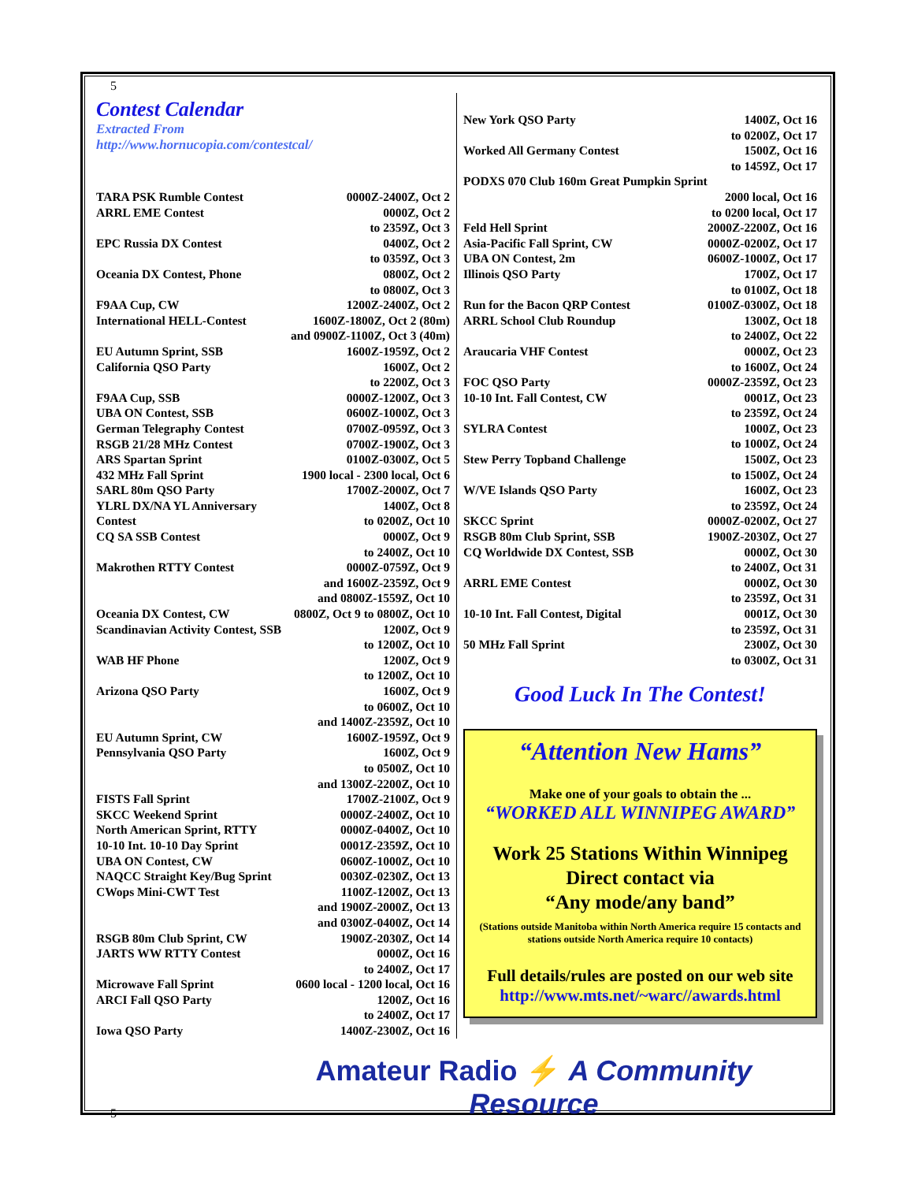5
Contest Calendar
Extracted From
http://www.hornucopia.com/contestcal/
| TARA PSK Rumble Contest | 0000Z-2400Z, Oct 2 |
| ARRL EME Contest | 0000Z, Oct 2 to 2359Z, Oct 3 |
| EPC Russia DX Contest | 0400Z, Oct 2 to 0359Z, Oct 3 |
| Oceania DX Contest, Phone | 0800Z, Oct 2 to 0800Z, Oct 3 |
| F9AA Cup, CW | 1200Z-2400Z, Oct 2 |
| International HELL-Contest | 1600Z-1800Z, Oct 2 (80m) |
| and 0900Z-1100Z, Oct 3 (40m) | |
| EU Autumn Sprint, SSB | 1600Z-1959Z, Oct 2 |
| California QSO Party | 1600Z, Oct 2 to 2200Z, Oct 3 |
| F9AA Cup, SSB | 0000Z-1200Z, Oct 3 |
| UBA ON Contest, SSB | 0600Z-1000Z, Oct 3 |
| German Telegraphy Contest | 0700Z-0959Z, Oct 3 |
| RSGB 21/28 MHz Contest | 0700Z-1900Z, Oct 3 |
| ARS Spartan Sprint | 0100Z-0300Z, Oct 5 |
| 432 MHz Fall Sprint | 1900 local - 2300 local, Oct 6 |
| SARL 80m QSO Party | 1700Z-2000Z, Oct 7 |
| YLRL DX/NA YL Anniversary Contest | 1400Z, Oct 8 to 0200Z, Oct 10 |
| CQ SA SSB Contest | 0000Z, Oct 9 to 2400Z, Oct 10 |
| Makrothen RTTY Contest | 0000Z-0759Z, Oct 9 and 1600Z-2359Z, Oct 9 and 0800Z-1559Z, Oct 10 |
| Oceania DX Contest, CW | 0800Z, Oct 9 to 0800Z, Oct 10 |
| Scandinavian Activity Contest, SSB | 1200Z, Oct 9 to 1200Z, Oct 10 |
| WAB HF Phone | 1200Z, Oct 9 to 1200Z, Oct 10 |
| Arizona QSO Party | 1600Z, Oct 9 to 0600Z, Oct 10 and 1400Z-2359Z, Oct 10 |
| EU Autumn Sprint, CW | 1600Z-1959Z, Oct 9 |
| Pennsylvania QSO Party | 1600Z, Oct 9 to 0500Z, Oct 10 and 1300Z-2200Z, Oct 10 |
| FISTS Fall Sprint | 1700Z-2100Z, Oct 9 |
| SKCC Weekend Sprint | 0000Z-2400Z, Oct 10 |
| North American Sprint, RTTY | 0000Z-0400Z, Oct 10 |
| 10-10 Int. 10-10 Day Sprint | 0001Z-2359Z, Oct 10 |
| UBA ON Contest, CW | 0600Z-1000Z, Oct 10 |
| NAQCC Straight Key/Bug Sprint | 0030Z-0230Z, Oct 13 |
| CWops Mini-CWT Test | 1100Z-1200Z, Oct 13 and 1900Z-2000Z, Oct 13 and 0300Z-0400Z, Oct 14 |
| RSGB 80m Club Sprint, CW | 1900Z-2030Z, Oct 14 |
| JARTS WW RTTY Contest | 0000Z, Oct 16 to 2400Z, Oct 17 |
| Microwave Fall Sprint | 0600 local - 1200 local, Oct 16 |
| ARCI Fall QSO Party | 1200Z, Oct 16 to 2400Z, Oct 17 |
| Iowa QSO Party | 1400Z-2300Z, Oct 16 |
| New York QSO Party | 1400Z, Oct 16 to 0200Z, Oct 17 |
| Worked All Germany Contest | 1500Z, Oct 16 to 1459Z, Oct 17 |
| PODXS 070 Club 160m Great Pumpkin Sprint | |
| | 2000 local, Oct 16 to 0200 local, Oct 17 |
| Feld Hell Sprint | 2000Z-2200Z, Oct 16 |
| Asia-Pacific Fall Sprint, CW | 0000Z-0200Z, Oct 17 |
| UBA ON Contest, 2m | 0600Z-1000Z, Oct 17 |
| Illinois QSO Party | 1700Z, Oct 17 to 0100Z, Oct 18 |
| Run for the Bacon QRP Contest | 0100Z-0300Z, Oct 18 |
| ARRL School Club Roundup | 1300Z, Oct 18 to 2400Z, Oct 22 |
| Araucaria VHF Contest | 0000Z, Oct 23 to 1600Z, Oct 24 |
| FOC QSO Party | 0000Z-2359Z, Oct 23 |
| 10-10 Int. Fall Contest, CW | 0001Z, Oct 23 to 2359Z, Oct 24 |
| SYLRA Contest | 1000Z, Oct 23 to 1000Z, Oct 24 |
| Stew Perry Topband Challenge | 1500Z, Oct 23 to 1500Z, Oct 24 |
| W/VE Islands QSO Party | 1600Z, Oct 23 to 2359Z, Oct 24 |
| SKCC Sprint | 0000Z-0200Z, Oct 27 |
| RSGB 80m Club Sprint, SSB | 1900Z-2030Z, Oct 27 |
| CQ Worldwide DX Contest, SSB | 0000Z, Oct 30 to 2400Z, Oct 31 |
| ARRL EME Contest | 0000Z, Oct 30 to 2359Z, Oct 31 |
| 10-10 Int. Fall Contest, Digital | 0001Z, Oct 30 to 2359Z, Oct 31 |
| 50 MHz Fall Sprint | 2300Z, Oct 30 to 0300Z, Oct 31 |
Good Luck In The Contest!
“Attention New Hams”
Make one of your goals to obtain the ...
“WORKED ALL WINNIPEG AWARD”
Work 25 Stations Within Winnipeg
Direct contact via
“Any mode/any band”
(Stations outside Manitoba within North America require 15 contacts and stations outside North America require 10 contacts)
Full details/rules are posted on our web site
http://www.mts.net/~warc//awards.html
5
Amateur Radio ⚡ A Community Resource